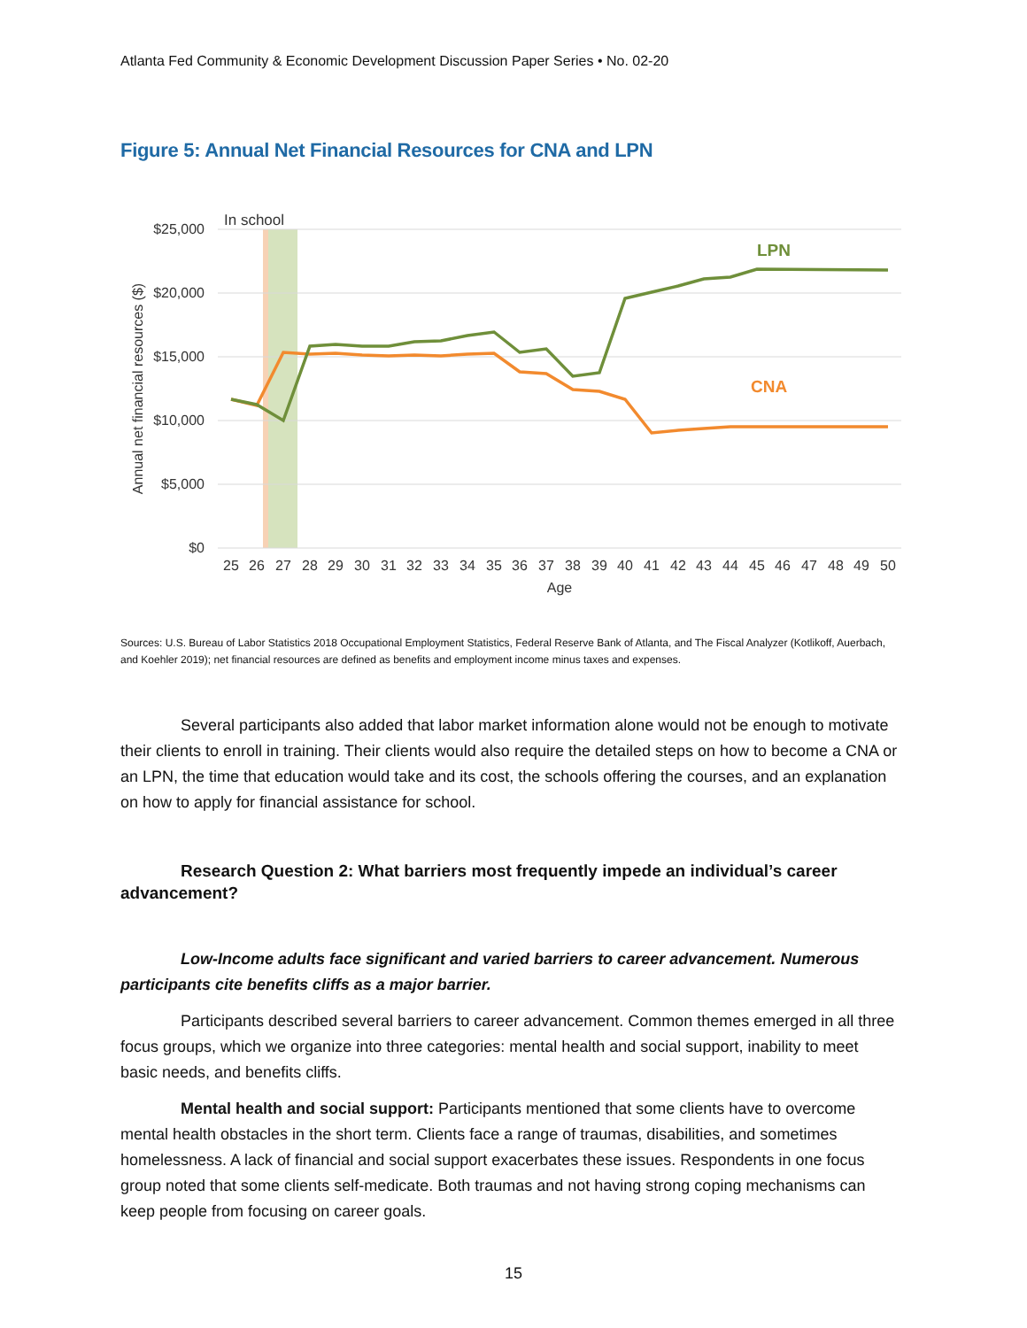Atlanta Fed Community & Economic Development Discussion Paper Series • No. 02-20
Figure 5: Annual Net Financial Resources for CNA and LPN
$25,000
$20,000
$15,000
$10,000
$5,000
$0
In school
Annual net financial resources ($)
LPN
CNA
25
26
27
28
29
30
31
32
33
34
35
36
37
38
39
40
41
42
43
44
45
46
47
48
49
50
Age
Sources: U.S. Bureau of Labor Statistics 2018 Occupational Employment Statistics, Federal Reserve Bank of Atlanta, and The Fiscal Analyzer (Kotlikoff, Auerbach, and Koehler 2019); net financial resources are defined as benefits and employment income minus taxes and expenses.
Several participants also added that labor market information alone would not be enough to motivate their clients to enroll in training. Their clients would also require the detailed steps on how to become a CNA or an LPN, the time that education would take and its cost, the schools offering the courses, and an explanation on how to apply for financial assistance for school.
Research Question 2: What barriers most frequently impede an individual’s career advancement?
Low-Income adults face significant and varied barriers to career advancement. Numerous participants cite benefits cliffs as a major barrier.
Participants described several barriers to career advancement. Common themes emerged in all three focus groups, which we organize into three categories: mental health and social support, inability to meet basic needs, and benefits cliffs.
Mental health and social support: Participants mentioned that some clients have to overcome mental health obstacles in the short term. Clients face a range of traumas, disabilities, and sometimes homelessness. A lack of financial and social support exacerbates these issues. Respondents in one focus group noted that some clients self-medicate. Both traumas and not having strong coping mechanisms can keep people from focusing on career goals.
15